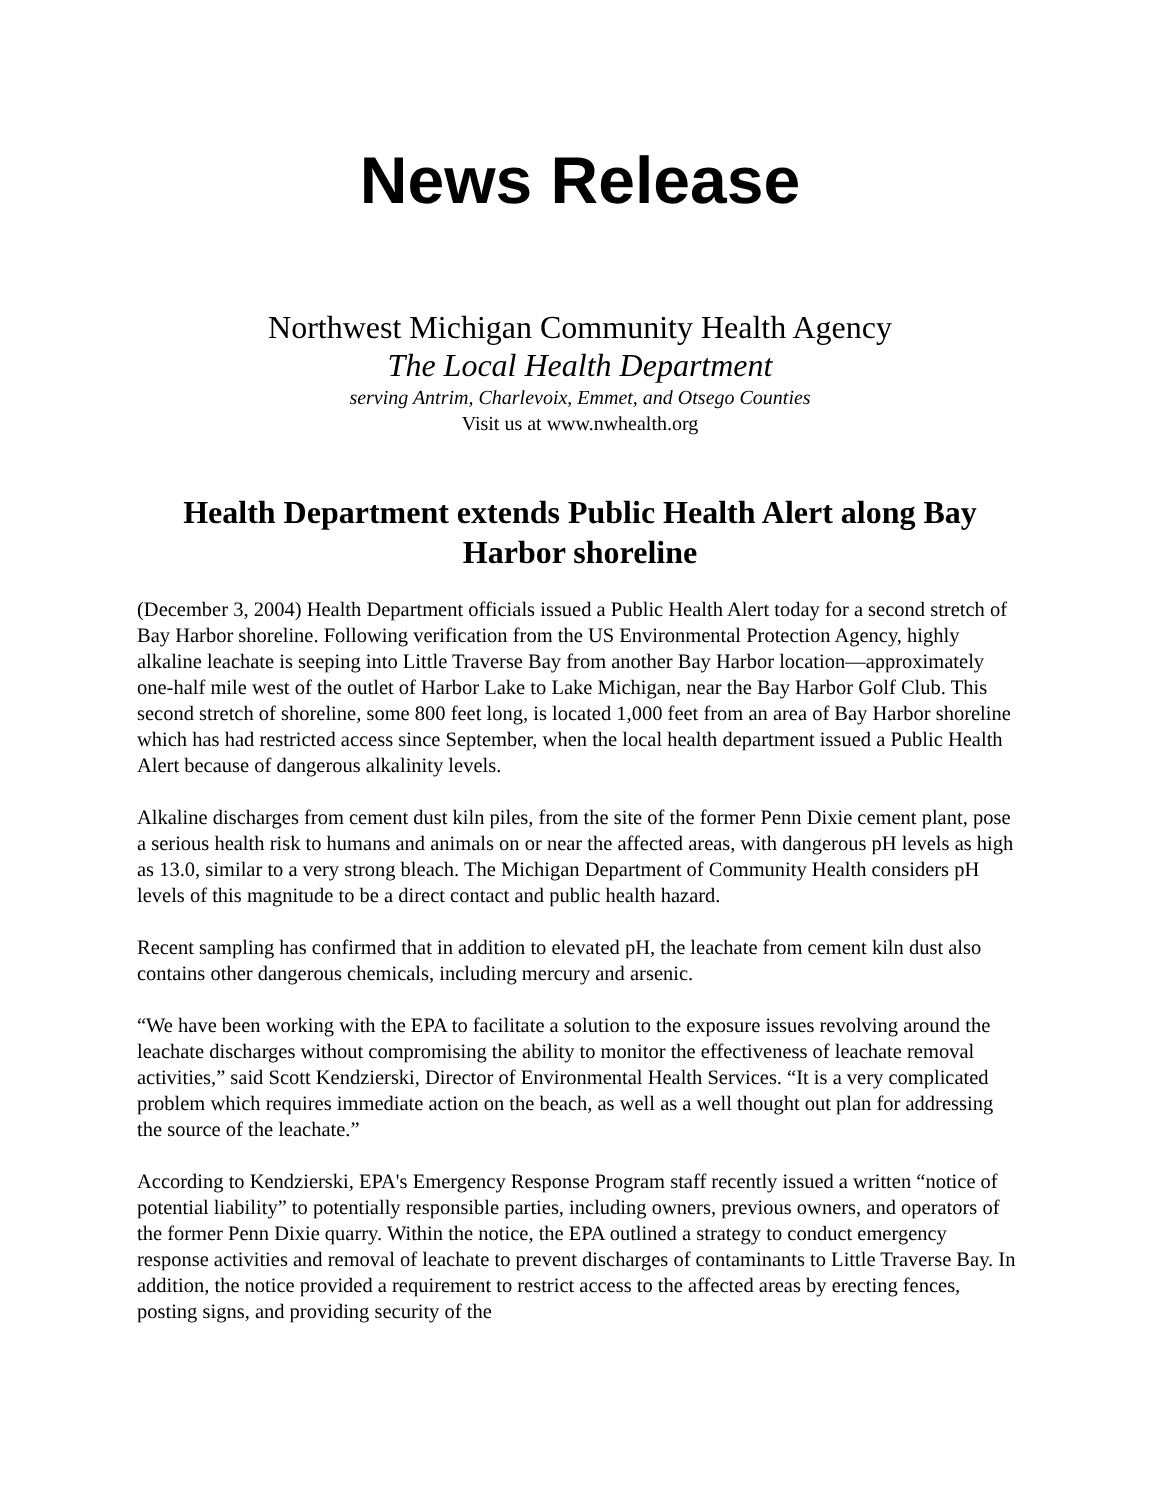News Release
Northwest Michigan Community Health Agency
The Local Health Department
serving Antrim, Charlevoix, Emmet, and Otsego Counties
Visit us at www.nwhealth.org
Health Department extends Public Health Alert along Bay Harbor shoreline
(December 3, 2004) Health Department officials issued a Public Health Alert today for a second stretch of Bay Harbor shoreline. Following verification from the US Environmental Protection Agency, highly alkaline leachate is seeping into Little Traverse Bay from another Bay Harbor location—approximately one-half mile west of the outlet of Harbor Lake to Lake Michigan, near the Bay Harbor Golf Club. This second stretch of shoreline, some 800 feet long, is located 1,000 feet from an area of Bay Harbor shoreline which has had restricted access since September, when the local health department issued a Public Health Alert because of dangerous alkalinity levels.
Alkaline discharges from cement dust kiln piles, from the site of the former Penn Dixie cement plant, pose a serious health risk to humans and animals on or near the affected areas, with dangerous pH levels as high as 13.0, similar to a very strong bleach. The Michigan Department of Community Health considers pH levels of this magnitude to be a direct contact and public health hazard.
Recent sampling has confirmed that in addition to elevated pH, the leachate from cement kiln dust also contains other dangerous chemicals, including mercury and arsenic.
“We have been working with the EPA to facilitate a solution to the exposure issues revolving around the leachate discharges without compromising the ability to monitor the effectiveness of leachate removal activities,” said Scott Kendzierski, Director of Environmental Health Services. “It is a very complicated problem which requires immediate action on the beach, as well as a well thought out plan for addressing the source of the leachate.”
According to Kendzierski, EPA's Emergency Response Program staff recently issued a written “notice of potential liability” to potentially responsible parties, including owners, previous owners, and operators of the former Penn Dixie quarry. Within the notice, the EPA outlined a strategy to conduct emergency response activities and removal of leachate to prevent discharges of contaminants to Little Traverse Bay. In addition, the notice provided a requirement to restrict access to the affected areas by erecting fences, posting signs, and providing security of the